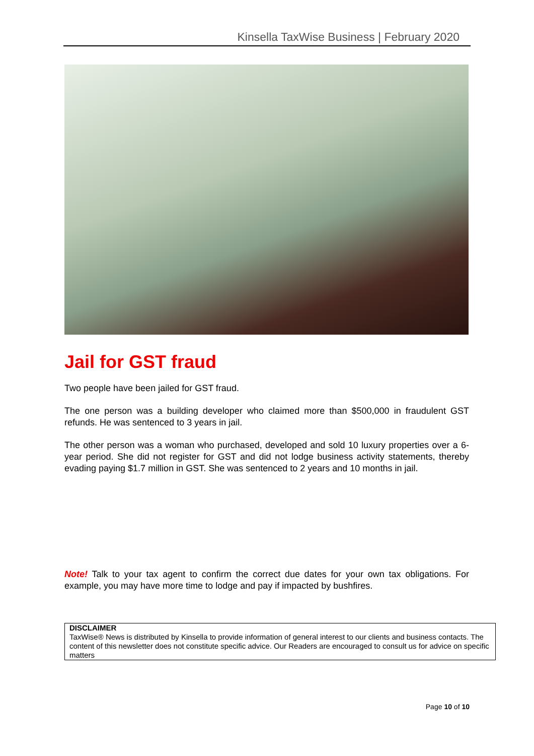Kinsella TaxWise Business | February 2020
Jail for GST fraud
Two people have been jailed for GST fraud.
The one person was a building developer who claimed more than $500,000 in fraudulent GST refunds. He was sentenced to 3 years in jail.
The other person was a woman who purchased, developed and sold 10 luxury properties over a 6-year period. She did not register for GST and did not lodge business activity statements, thereby evading paying $1.7 million in GST. She was sentenced to 2 years and 10 months in jail.
Note! Talk to your tax agent to confirm the correct due dates for your own tax obligations. For example, you may have more time to lodge and pay if impacted by bushfires.
DISCLAIMER
TaxWise® News is distributed by Kinsella to provide information of general interest to our clients and business contacts. The content of this newsletter does not constitute specific advice. Our Readers are encouraged to consult us for advice on specific matters
Page 10 of 10